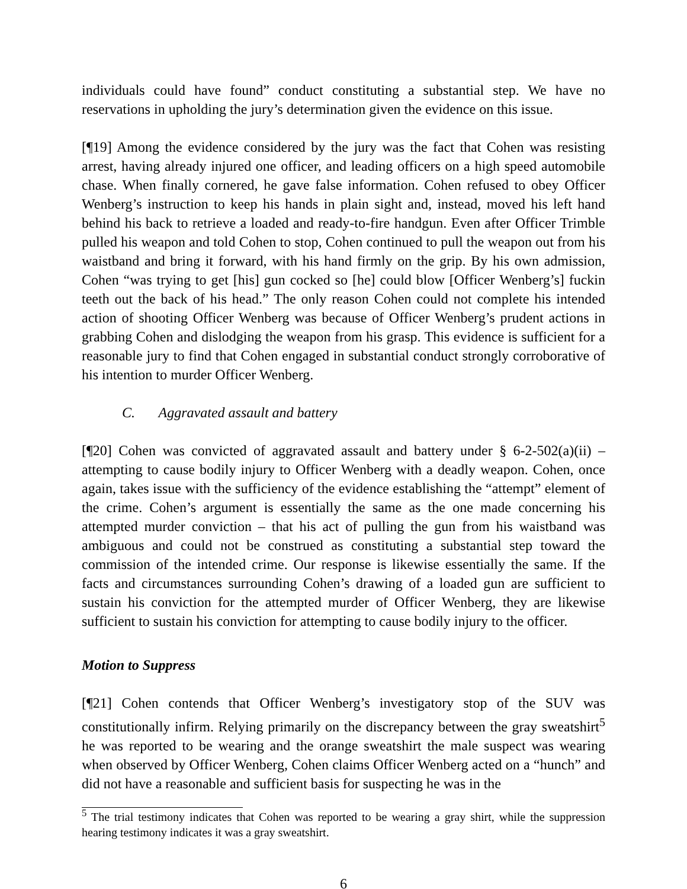individuals could have found” conduct constituting a substantial step. We have no reservations in upholding the jury’s determination given the evidence on this issue.
[¶19] Among the evidence considered by the jury was the fact that Cohen was resisting arrest, having already injured one officer, and leading officers on a high speed automobile chase. When finally cornered, he gave false information. Cohen refused to obey Officer Wenberg’s instruction to keep his hands in plain sight and, instead, moved his left hand behind his back to retrieve a loaded and ready-to-fire handgun. Even after Officer Trimble pulled his weapon and told Cohen to stop, Cohen continued to pull the weapon out from his waistband and bring it forward, with his hand firmly on the grip. By his own admission, Cohen “was trying to get [his] gun cocked so [he] could blow [Officer Wenberg’s] fuckin teeth out the back of his head.” The only reason Cohen could not complete his intended action of shooting Officer Wenberg was because of Officer Wenberg’s prudent actions in grabbing Cohen and dislodging the weapon from his grasp. This evidence is sufficient for a reasonable jury to find that Cohen engaged in substantial conduct strongly corroborative of his intention to murder Officer Wenberg.
C. Aggravated assault and battery
[¶20] Cohen was convicted of aggravated assault and battery under § 6-2-502(a)(ii) – attempting to cause bodily injury to Officer Wenberg with a deadly weapon. Cohen, once again, takes issue with the sufficiency of the evidence establishing the “attempt” element of the crime. Cohen’s argument is essentially the same as the one made concerning his attempted murder conviction – that his act of pulling the gun from his waistband was ambiguous and could not be construed as constituting a substantial step toward the commission of the intended crime. Our response is likewise essentially the same. If the facts and circumstances surrounding Cohen’s drawing of a loaded gun are sufficient to sustain his conviction for the attempted murder of Officer Wenberg, they are likewise sufficient to sustain his conviction for attempting to cause bodily injury to the officer.
Motion to Suppress
[¶21] Cohen contends that Officer Wenberg’s investigatory stop of the SUV was constitutionally infirm. Relying primarily on the discrepancy between the gray sweatshirt<sup>5</sup> he was reported to be wearing and the orange sweatshirt the male suspect was wearing when observed by Officer Wenberg, Cohen claims Officer Wenberg acted on a “hunch” and did not have a reasonable and sufficient basis for suspecting he was in the
<sup>5</sup> The trial testimony indicates that Cohen was reported to be wearing a gray shirt, while the suppression hearing testimony indicates it was a gray sweatshirt.
6